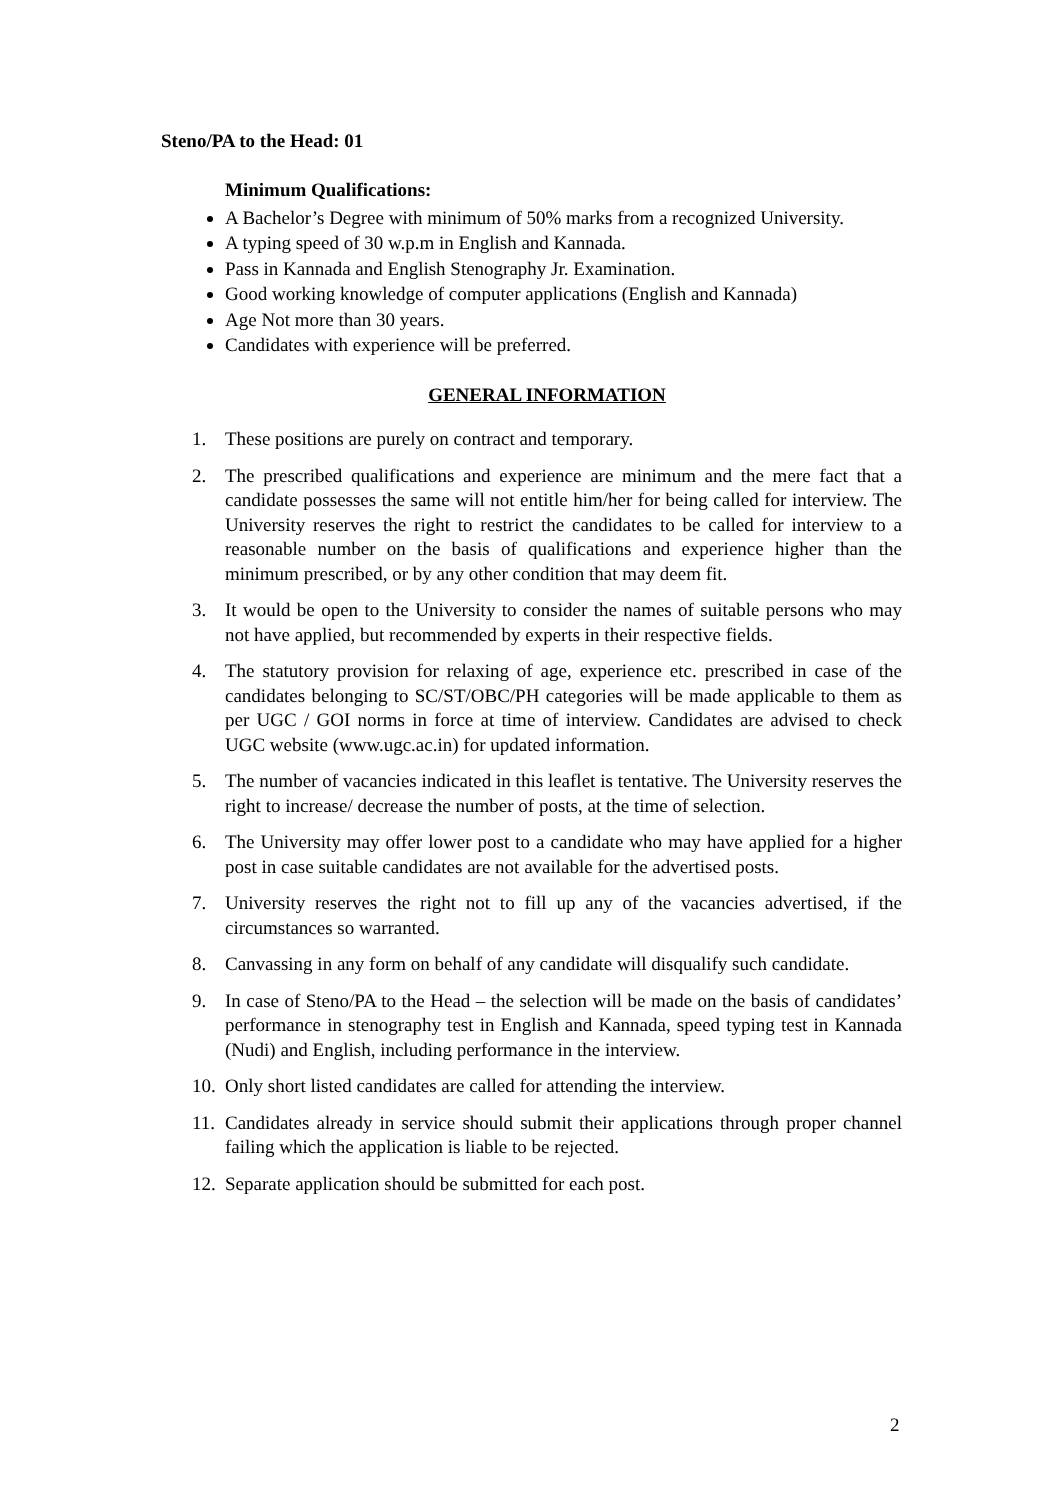Steno/PA to the Head: 01
Minimum Qualifications:
A Bachelor’s Degree with minimum of 50% marks from a recognized University.
A typing speed of 30 w.p.m in English and Kannada.
Pass in Kannada and English Stenography Jr. Examination.
Good working knowledge of computer applications (English and Kannada)
Age Not more than 30 years.
Candidates with experience will be preferred.
GENERAL INFORMATION
1. These positions are purely on contract and temporary.
2. The prescribed qualifications and experience are minimum and the mere fact that a candidate possesses the same will not entitle him/her for being called for interview. The University reserves the right to restrict the candidates to be called for interview to a reasonable number on the basis of qualifications and experience higher than the minimum prescribed, or by any other condition that may deem fit.
3. It would be open to the University to consider the names of suitable persons who may not have applied, but recommended by experts in their respective fields.
4. The statutory provision for relaxing of age, experience etc. prescribed in case of the candidates belonging to SC/ST/OBC/PH categories will be made applicable to them as per UGC / GOI norms in force at time of interview. Candidates are advised to check UGC website (www.ugc.ac.in) for updated information.
5. The number of vacancies indicated in this leaflet is tentative. The University reserves the right to increase/ decrease the number of posts, at the time of selection.
6. The University may offer lower post to a candidate who may have applied for a higher post in case suitable candidates are not available for the advertised posts.
7. University reserves the right not to fill up any of the vacancies advertised, if the circumstances so warranted.
8. Canvassing in any form on behalf of any candidate will disqualify such candidate.
9. In case of Steno/PA to the Head – the selection will be made on the basis of candidates’ performance in stenography test in English and Kannada, speed typing test in Kannada (Nudi) and English, including performance in the interview.
10. Only short listed candidates are called for attending the interview.
11. Candidates already in service should submit their applications through proper channel failing which the application is liable to be rejected.
12. Separate application should be submitted for each post.
2